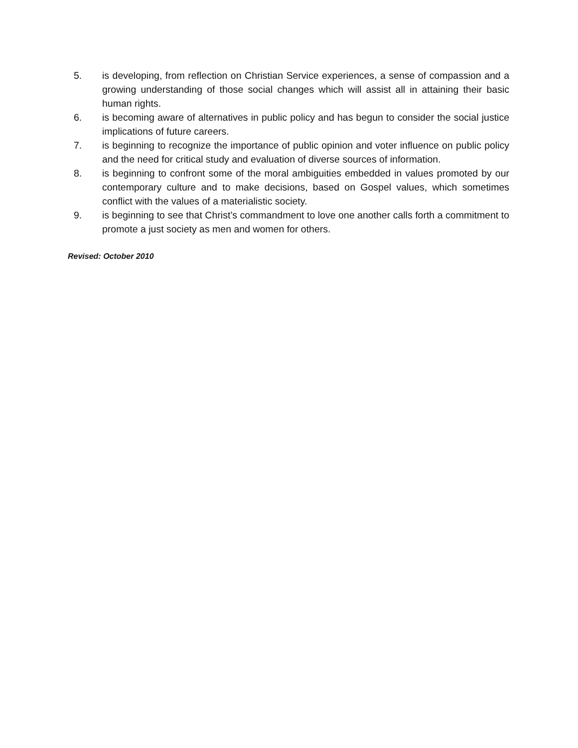5. is developing, from reflection on Christian Service experiences, a sense of compassion and a growing understanding of those social changes which will assist all in attaining their basic human rights.
6. is becoming aware of alternatives in public policy and has begun to consider the social justice implications of future careers.
7. is beginning to recognize the importance of public opinion and voter influence on public policy and the need for critical study and evaluation of diverse sources of information.
8. is beginning to confront some of the moral ambiguities embedded in values promoted by our contemporary culture and to make decisions, based on Gospel values, which sometimes conflict with the values of a materialistic society.
9. is beginning to see that Christ’s commandment to love one another calls forth a commitment to promote a just society as men and women for others.
Revised: October 2010